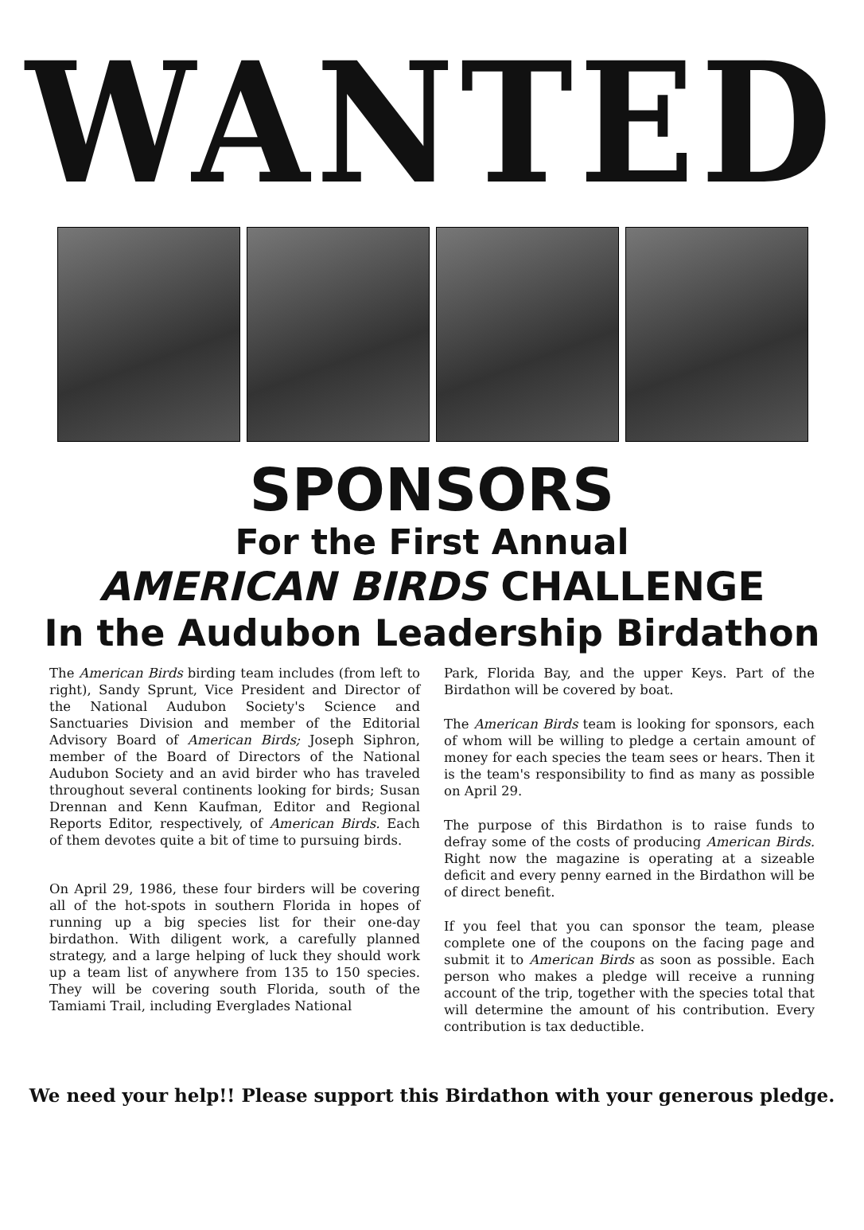WANTED
SPONSORS
For the First Annual
AMERICAN BIRDS CHALLENGE
In the Audubon Leadership Birdathon
The American Birds birding team includes (from left to right), Sandy Sprunt, Vice President and Director of the National Audubon Society's Science and Sanctuaries Division and member of the Editorial Advisory Board of American Birds; Joseph Siphron, member of the Board of Directors of the National Audubon Society and an avid birder who has traveled throughout several continents looking for birds; Susan Drennan and Kenn Kaufman, Editor and Regional Reports Editor, respectively, of American Birds. Each of them devotes quite a bit of time to pursuing birds.
On April 29, 1986, these four birders will be covering all of the hot-spots in southern Florida in hopes of running up a big species list for their one-day birdathon. With diligent work, a carefully planned strategy, and a large helping of luck they should work up a team list of anywhere from 135 to 150 species. They will be covering south Florida, south of the Tamiami Trail, including Everglades National
Park, Florida Bay, and the upper Keys. Part of the Birdathon will be covered by boat.
The American Birds team is looking for sponsors, each of whom will be willing to pledge a certain amount of money for each species the team sees or hears. Then it is the team's responsibility to find as many as possible on April 29.
The purpose of this Birdathon is to raise funds to defray some of the costs of producing American Birds. Right now the magazine is operating at a sizeable deficit and every penny earned in the Birdathon will be of direct benefit.
If you feel that you can sponsor the team, please complete one of the coupons on the facing page and submit it to American Birds as soon as possible. Each person who makes a pledge will receive a running account of the trip, together with the species total that will determine the amount of his contribution. Every contribution is tax deductible.
We need your help!! Please support this Birdathon with your generous pledge.